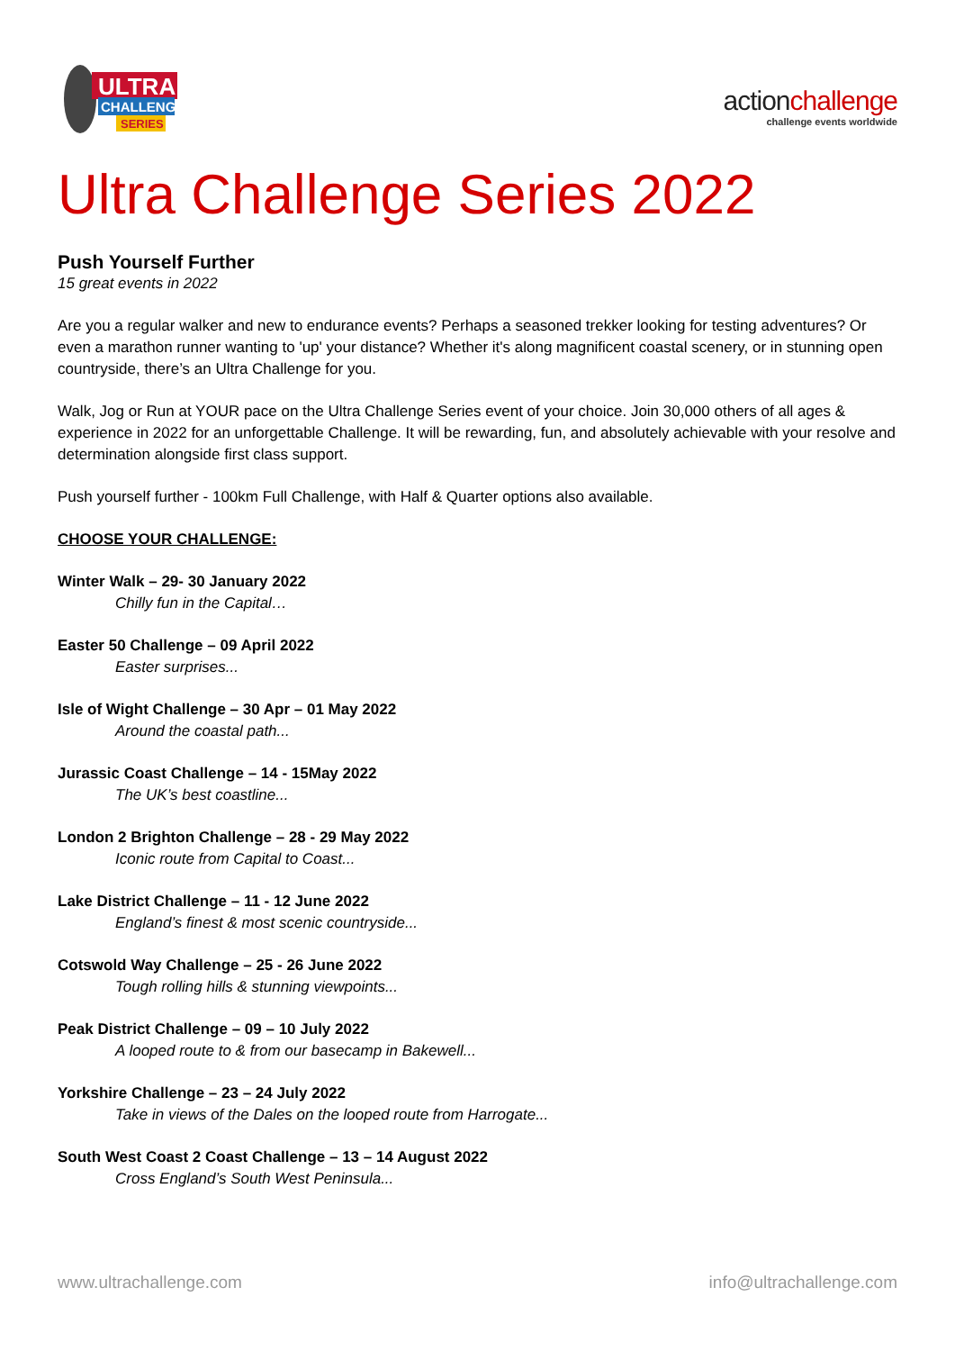ULTRA
CHALLENGE
SERIES
actionchallenge
challenge events worldwide
Ultra Challenge Series 2022
Push Yourself Further
15 great events in 2022
Are you a regular walker and new to endurance events? Perhaps a seasoned trekker looking for testing adventures? Or even a marathon runner wanting to 'up' your distance? Whether it's along magnificent coastal scenery, or in stunning open countryside, there’s an Ultra Challenge for you.
Walk, Jog or Run at YOUR pace on the Ultra Challenge Series event of your choice. Join 30,000 others of all ages & experience in 2022 for an unforgettable Challenge. It will be rewarding, fun, and absolutely achievable with your resolve and determination alongside first class support.
Push yourself further - 100km Full Challenge, with Half & Quarter options also available.
CHOOSE YOUR CHALLENGE:
Winter Walk – 29- 30 January 2022
Chilly fun in the Capital…
Easter 50 Challenge – 09 April 2022
Easter surprises...
Isle of Wight Challenge – 30 Apr – 01 May 2022
Around the coastal path...
Jurassic Coast Challenge – 14 - 15May 2022
The UK’s best coastline...
London 2 Brighton Challenge – 28 - 29 May 2022
Iconic route from Capital to Coast...
Lake District Challenge – 11 - 12 June 2022
England’s finest & most scenic countryside...
Cotswold Way Challenge – 25 - 26 June 2022
Tough rolling hills & stunning viewpoints...
Peak District Challenge – 09 – 10 July 2022
A looped route to & from our basecamp in Bakewell...
Yorkshire Challenge – 23 – 24 July 2022
Take in views of the Dales on the looped route from Harrogate...
South West Coast 2 Coast Challenge – 13 – 14 August 2022
Cross England’s South West Peninsula...
www.ultrachallenge.com info@ultrachallenge.com